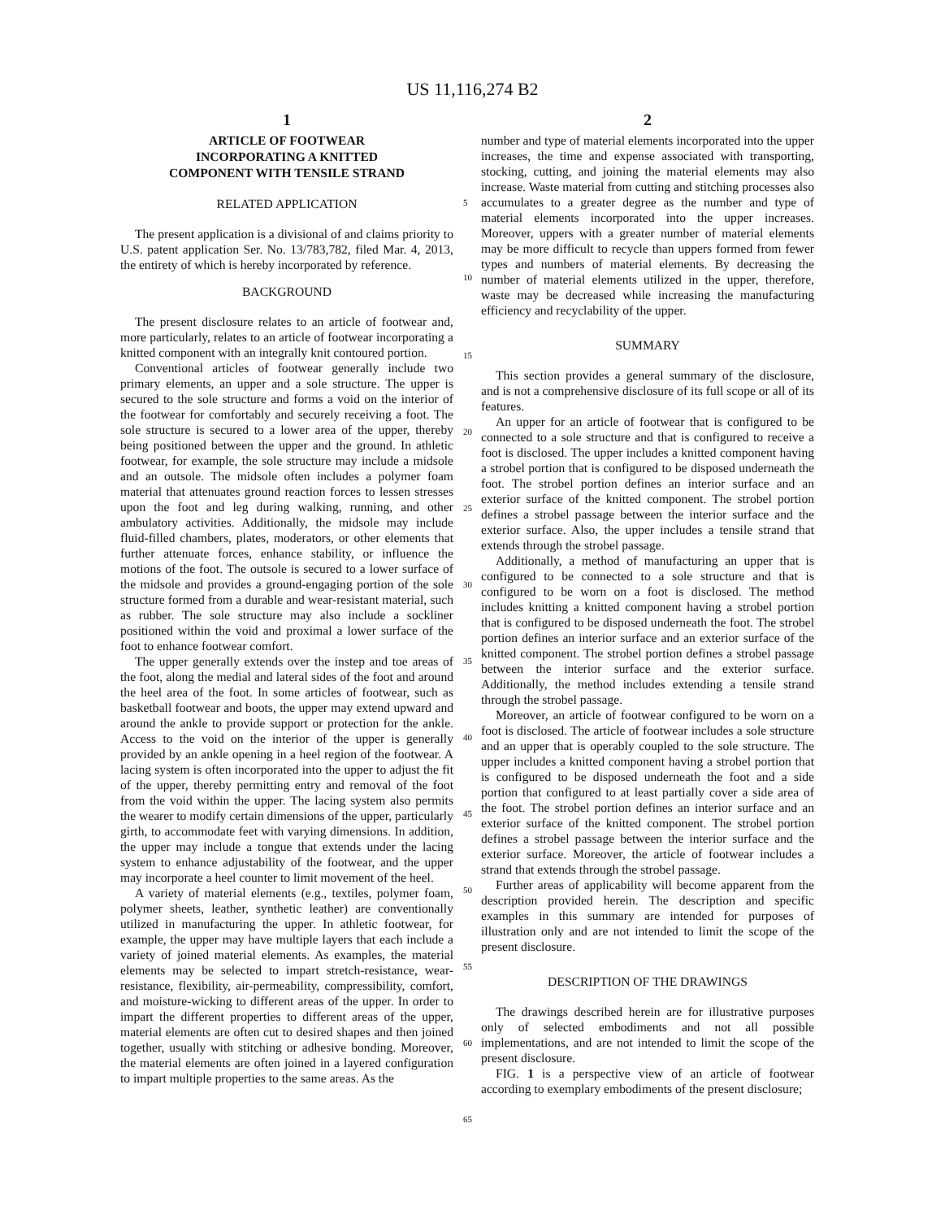US 11,116,274 B2
1
ARTICLE OF FOOTWEAR
INCORPORATING A KNITTED
COMPONENT WITH TENSILE STRAND
RELATED APPLICATION
The present application is a divisional of and claims priority to U.S. patent application Ser. No. 13/783,782, filed Mar. 4, 2013, the entirety of which is hereby incorporated by reference.
BACKGROUND
The present disclosure relates to an article of footwear and, more particularly, relates to an article of footwear incorporating a knitted component with an integrally knit contoured portion.
Conventional articles of footwear generally include two primary elements, an upper and a sole structure. The upper is secured to the sole structure and forms a void on the interior of the footwear for comfortably and securely receiving a foot. The sole structure is secured to a lower area of the upper, thereby being positioned between the upper and the ground. In athletic footwear, for example, the sole structure may include a midsole and an outsole. The midsole often includes a polymer foam material that attenuates ground reaction forces to lessen stresses upon the foot and leg during walking, running, and other ambulatory activities. Additionally, the midsole may include fluid-filled chambers, plates, moderators, or other elements that further attenuate forces, enhance stability, or influence the motions of the foot. The outsole is secured to a lower surface of the midsole and provides a ground-engaging portion of the sole structure formed from a durable and wear-resistant material, such as rubber. The sole structure may also include a sockliner positioned within the void and proximal a lower surface of the foot to enhance footwear comfort.
The upper generally extends over the instep and toe areas of the foot, along the medial and lateral sides of the foot and around the heel area of the foot. In some articles of footwear, such as basketball footwear and boots, the upper may extend upward and around the ankle to provide support or protection for the ankle. Access to the void on the interior of the upper is generally provided by an ankle opening in a heel region of the footwear. A lacing system is often incorporated into the upper to adjust the fit of the upper, thereby permitting entry and removal of the foot from the void within the upper. The lacing system also permits the wearer to modify certain dimensions of the upper, particularly girth, to accommodate feet with varying dimensions. In addition, the upper may include a tongue that extends under the lacing system to enhance adjustability of the footwear, and the upper may incorporate a heel counter to limit movement of the heel.
A variety of material elements (e.g., textiles, polymer foam, polymer sheets, leather, synthetic leather) are conventionally utilized in manufacturing the upper. In athletic footwear, for example, the upper may have multiple layers that each include a variety of joined material elements. As examples, the material elements may be selected to impart stretch-resistance, wear-resistance, flexibility, air-permeability, compressibility, comfort, and moisture-wicking to different areas of the upper. In order to impart the different properties to different areas of the upper, material elements are often cut to desired shapes and then joined together, usually with stitching or adhesive bonding. Moreover, the material elements are often joined in a layered configuration to impart multiple properties to the same areas. As the
2
number and type of material elements incorporated into the upper increases, the time and expense associated with transporting, stocking, cutting, and joining the material elements may also increase. Waste material from cutting and stitching processes also accumulates to a greater degree as the number and type of material elements incorporated into the upper increases. Moreover, uppers with a greater number of material elements may be more difficult to recycle than uppers formed from fewer types and numbers of material elements. By decreasing the number of material elements utilized in the upper, therefore, waste may be decreased while increasing the manufacturing efficiency and recyclability of the upper.
SUMMARY
This section provides a general summary of the disclosure, and is not a comprehensive disclosure of its full scope or all of its features.
An upper for an article of footwear that is configured to be connected to a sole structure and that is configured to receive a foot is disclosed. The upper includes a knitted component having a strobel portion that is configured to be disposed underneath the foot. The strobel portion defines an interior surface and an exterior surface of the knitted component. The strobel portion defines a strobel passage between the interior surface and the exterior surface. Also, the upper includes a tensile strand that extends through the strobel passage.
Additionally, a method of manufacturing an upper that is configured to be connected to a sole structure and that is configured to be worn on a foot is disclosed. The method includes knitting a knitted component having a strobel portion that is configured to be disposed underneath the foot. The strobel portion defines an interior surface and an exterior surface of the knitted component. The strobel portion defines a strobel passage between the interior surface and the exterior surface. Additionally, the method includes extending a tensile strand through the strobel passage.
Moreover, an article of footwear configured to be worn on a foot is disclosed. The article of footwear includes a sole structure and an upper that is operably coupled to the sole structure. The upper includes a knitted component having a strobel portion that is configured to be disposed underneath the foot and a side portion that configured to at least partially cover a side area of the foot. The strobel portion defines an interior surface and an exterior surface of the knitted component. The strobel portion defines a strobel passage between the interior surface and the exterior surface. Moreover, the article of footwear includes a strand that extends through the strobel passage.
Further areas of applicability will become apparent from the description provided herein. The description and specific examples in this summary are intended for purposes of illustration only and are not intended to limit the scope of the present disclosure.
DESCRIPTION OF THE DRAWINGS
The drawings described herein are for illustrative purposes only of selected embodiments and not all possible implementations, and are not intended to limit the scope of the present disclosure.
FIG. 1 is a perspective view of an article of footwear according to exemplary embodiments of the present disclosure;
5
10
15
20
25
30
35
40
45
50
55
60
65